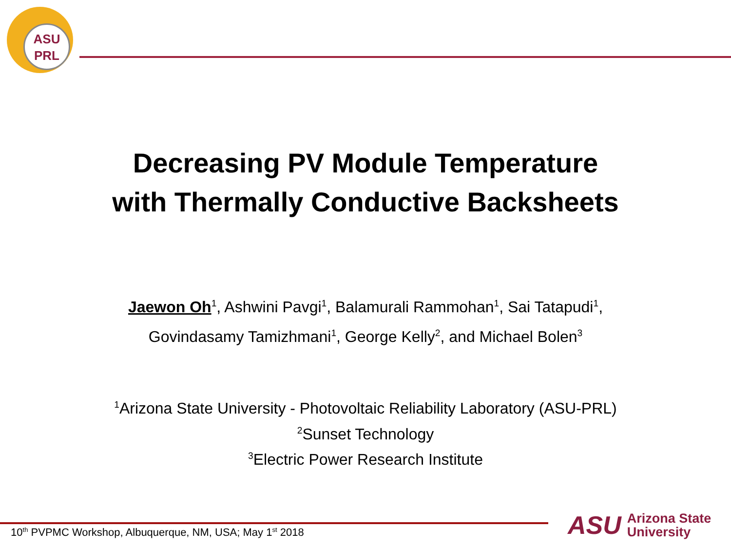ASU
PRL
Decreasing PV Module Temperature
with Thermally Conductive Backsheets
Jaewon Oh<sup>1</sup>, Ashwini Pavgi<sup>1</sup>, Balamurali Rammohan<sup>1</sup>, Sai Tatapudi<sup>1</sup>,
Govindasamy Tamizhmani<sup>1</sup>, George Kelly<sup>2</sup>, and Michael Bolen<sup>3</sup>
<sup>1</sup> Arizona State University - Photovoltaic Reliability Laboratory (ASU-PRL)
<sup>2</sup> Sunset Technology
<sup>3</sup> Electric Power Research Institute
10<sup>th</sup> PVPMC Workshop, Albuquerque, NM, USA; May 1<sup>st</sup> 2018
ASU Arizona State
University